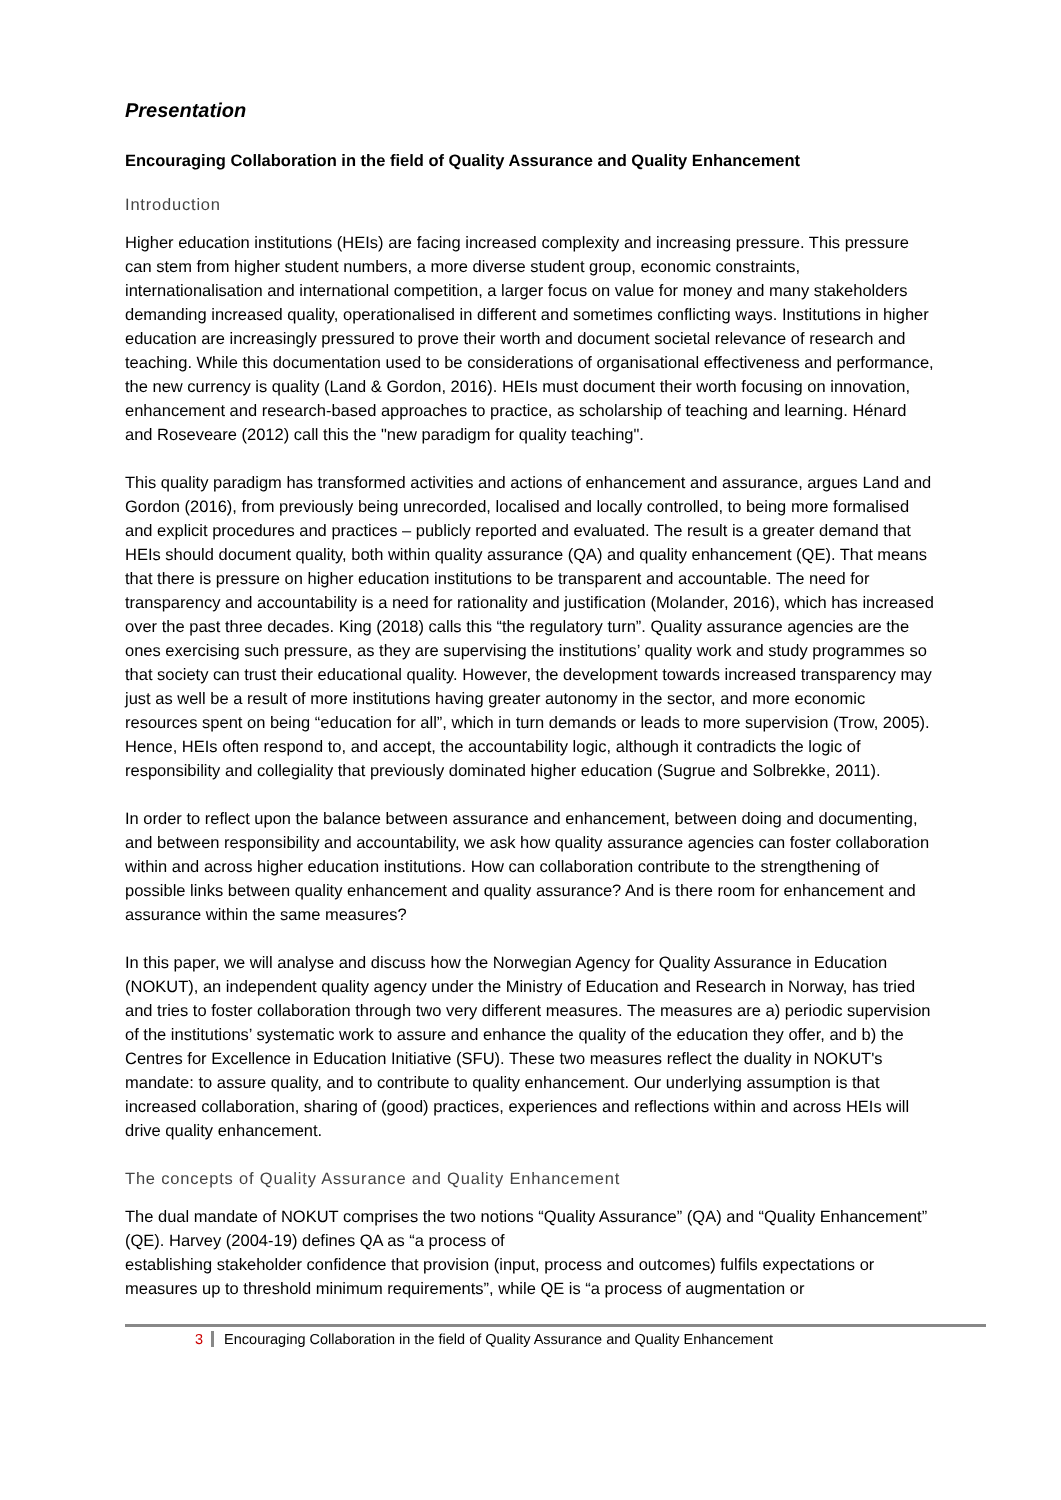Presentation
Encouraging Collaboration in the field of Quality Assurance and Quality Enhancement
Introduction
Higher education institutions (HEIs) are facing increased complexity and increasing pressure. This pressure can stem from higher student numbers, a more diverse student group, economic constraints, internationalisation and international competition, a larger focus on value for money and many stakeholders demanding increased quality, operationalised in different and sometimes conflicting ways. Institutions in higher education are increasingly pressured to prove their worth and document societal relevance of research and teaching. While this documentation used to be considerations of organisational effectiveness and performance, the new currency is quality (Land & Gordon, 2016). HEIs must document their worth focusing on innovation, enhancement and research-based approaches to practice, as scholarship of teaching and learning. Hénard and Roseveare (2012) call this the "new paradigm for quality teaching".
This quality paradigm has transformed activities and actions of enhancement and assurance, argues Land and Gordon (2016), from previously being unrecorded, localised and locally controlled, to being more formalised and explicit procedures and practices – publicly reported and evaluated. The result is a greater demand that HEIs should document quality, both within quality assurance (QA) and quality enhancement (QE). That means that there is pressure on higher education institutions to be transparent and accountable. The need for transparency and accountability is a need for rationality and justification (Molander, 2016), which has increased over the past three decades. King (2018) calls this “the regulatory turn”. Quality assurance agencies are the ones exercising such pressure, as they are supervising the institutions’ quality work and study programmes so that society can trust their educational quality. However, the development towards increased transparency may just as well be a result of more institutions having greater autonomy in the sector, and more economic resources spent on being “education for all”, which in turn demands or leads to more supervision (Trow, 2005). Hence, HEIs often respond to, and accept, the accountability logic, although it contradicts the logic of responsibility and collegiality that previously dominated higher education (Sugrue and Solbrekke, 2011).
In order to reflect upon the balance between assurance and enhancement, between doing and documenting, and between responsibility and accountability, we ask how quality assurance agencies can foster collaboration within and across higher education institutions. How can collaboration contribute to the strengthening of possible links between quality enhancement and quality assurance? And is there room for enhancement and assurance within the same measures?
In this paper, we will analyse and discuss how the Norwegian Agency for Quality Assurance in Education (NOKUT), an independent quality agency under the Ministry of Education and Research in Norway, has tried and tries to foster collaboration through two very different measures. The measures are a) periodic supervision of the institutions’ systematic work to assure and enhance the quality of the education they offer, and b) the Centres for Excellence in Education Initiative (SFU). These two measures reflect the duality in NOKUT's mandate: to assure quality, and to contribute to quality enhancement. Our underlying assumption is that increased collaboration, sharing of (good) practices, experiences and reflections within and across HEIs will drive quality enhancement.
The concepts of Quality Assurance and Quality Enhancement
The dual mandate of NOKUT comprises the two notions “Quality Assurance” (QA) and “Quality Enhancement” (QE). Harvey (2004-19) defines QA as “a process of
establishing stakeholder confidence that provision (input, process and outcomes) fulfils expectations or measures up to threshold minimum requirements”, while QE is “a process of augmentation or
3 Encouraging Collaboration in the field of Quality Assurance and Quality Enhancement